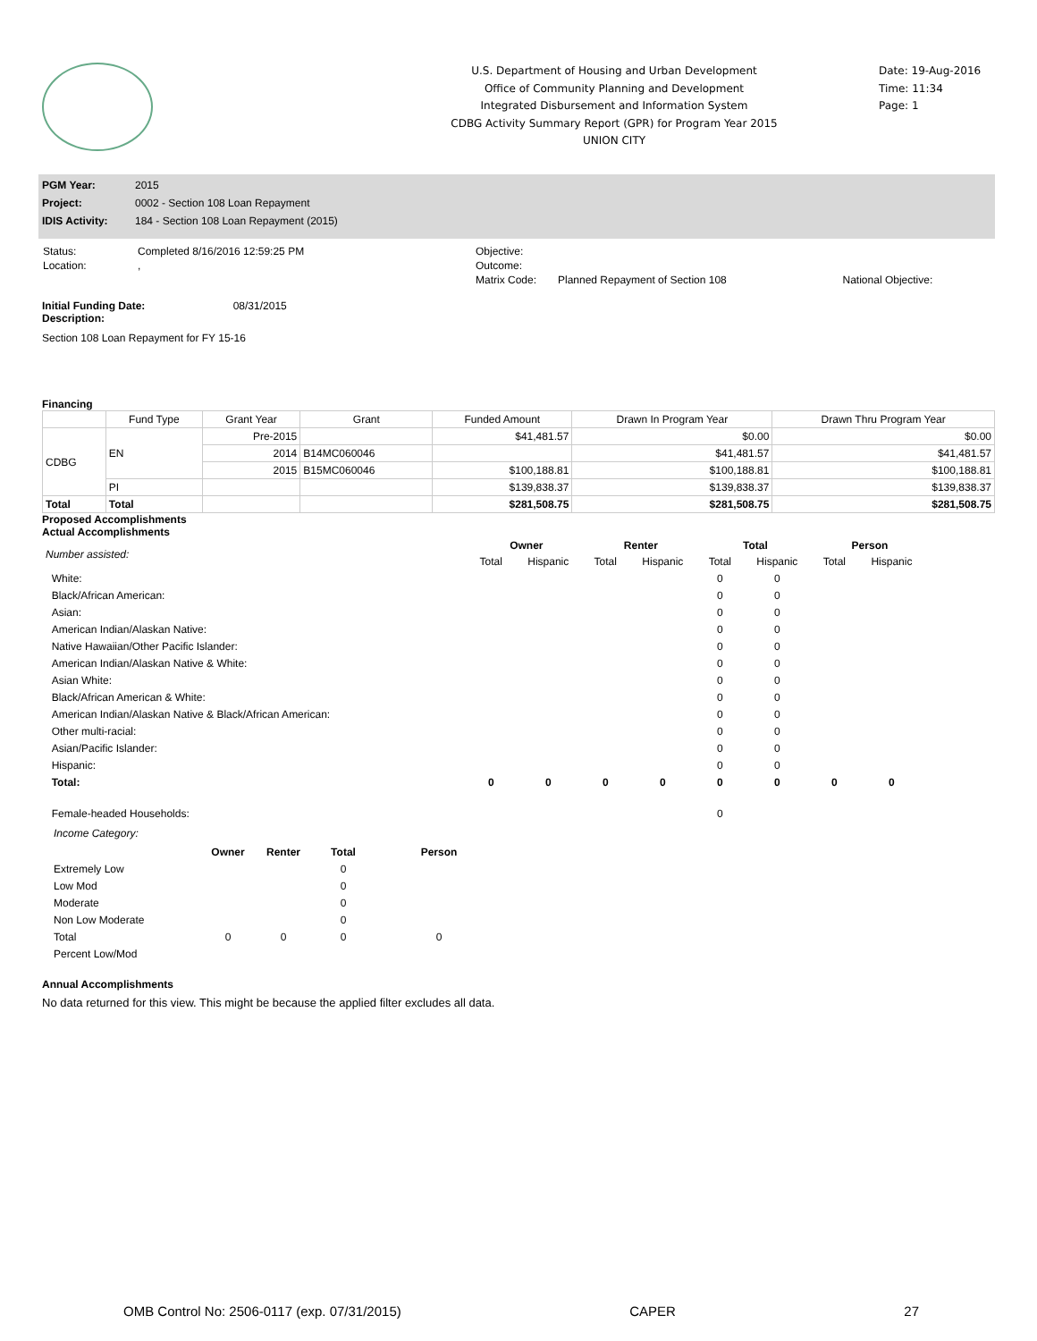U.S. Department of Housing and Urban Development
Office of Community Planning and Development
Integrated Disbursement and Information System
CDBG Activity Summary Report (GPR) for Program Year 2015
UNION CITY
Date: 19-Aug-2016
Time: 11:34
Page: 1
| PGM Year: | 2015 |
| Project: | 0002 - Section 108 Loan Repayment |
| IDIS Activity: | 184 - Section 108 Loan Repayment (2015) |
| Status: | Completed 8/16/2016 12:59:25 PM | Objective: | | |
| Location: | , | Outcome: | | |
| | | Matrix Code: | Planned Repayment of Section 108 | National Objective: |
Initial Funding Date: 08/31/2015
Description:
Section 108 Loan Repayment for FY 15-16
Financing
| | Fund Type | Grant Year | Grant | Funded Amount | Drawn In Program Year | Drawn Thru Program Year |
| --- | --- | --- | --- | --- | --- | --- |
| CDBG | EN | Pre-2015 | | $41,481.57 | $0.00 | $0.00 |
| | | 2014 | B14MC060046 | | $41,481.57 | $41,481.57 |
| | | 2015 | B15MC060046 | $100,188.81 | $100,188.81 | $100,188.81 |
| | PI | | | $139,838.37 | $139,838.37 | $139,838.37 |
| Total | Total | | | $281,508.75 | $281,508.75 | $281,508.75 |
Proposed Accomplishments
Actual Accomplishments
| Number assisted: | Owner | | Renter | | Total | | Person | |
| | Total | Hispanic | Total | Hispanic | Total | Hispanic | Total | Hispanic |
| White: | | | | | 0 | 0 | | |
| Black/African American: | | | | | 0 | 0 | | |
| Asian: | | | | | 0 | 0 | | |
| American Indian/Alaskan Native: | | | | | 0 | 0 | | |
| Native Hawaiian/Other Pacific Islander: | | | | | 0 | 0 | | |
| American Indian/Alaskan Native & White: | | | | | 0 | 0 | | |
| Asian White: | | | | | 0 | 0 | | |
| Black/African American & White: | | | | | 0 | 0 | | |
| American Indian/Alaskan Native & Black/African American: | | | | | 0 | 0 | | |
| Other multi-racial: | | | | | 0 | 0 | | |
| Asian/Pacific Islander: | | | | | 0 | 0 | | |
| Hispanic: | | | | | 0 | 0 | | |
| Total: | 0 | 0 | 0 | 0 | 0 | 0 | 0 | 0 |
| Female-headed Households: | | | | | 0 | | | |
Income Category:
| | Owner | Renter | Total | Person |
| Extremely Low | | | 0 | |
| Low Mod | | | 0 | |
| Moderate | | | 0 | |
| Non Low Moderate | | | 0 | |
| Total | 0 | 0 | 0 | 0 |
| Percent Low/Mod | | | | |
Annual Accomplishments
No data returned for this view. This might be because the applied filter excludes all data.
OMB Control No: 2506-0117 (exp. 07/31/2015) CAPER 27